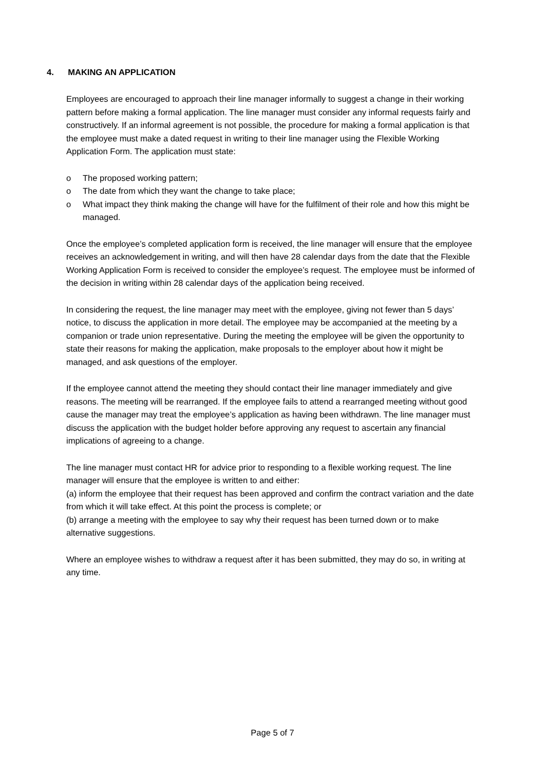4. MAKING AN APPLICATION
Employees are encouraged to approach their line manager informally to suggest a change in their working pattern before making a formal application. The line manager must consider any informal requests fairly and constructively. If an informal agreement is not possible, the procedure for making a formal application is that the employee must make a dated request in writing to their line manager using the Flexible Working Application Form. The application must state:
o The proposed working pattern;
o The date from which they want the change to take place;
o What impact they think making the change will have for the fulfilment of their role and how this might be managed.
Once the employee’s completed application form is received, the line manager will ensure that the employee receives an acknowledgement in writing, and will then have 28 calendar days from the date that the Flexible Working Application Form is received to consider the employee’s request. The employee must be informed of the decision in writing within 28 calendar days of the application being received.
In considering the request, the line manager may meet with the employee, giving not fewer than 5 days’ notice, to discuss the application in more detail. The employee may be accompanied at the meeting by a companion or trade union representative. During the meeting the employee will be given the opportunity to state their reasons for making the application, make proposals to the employer about how it might be managed, and ask questions of the employer.
If the employee cannot attend the meeting they should contact their line manager immediately and give reasons. The meeting will be rearranged. If the employee fails to attend a rearranged meeting without good cause the manager may treat the employee’s application as having been withdrawn. The line manager must discuss the application with the budget holder before approving any request to ascertain any financial implications of agreeing to a change.
The line manager must contact HR for advice prior to responding to a flexible working request. The line manager will ensure that the employee is written to and either:
(a) inform the employee that their request has been approved and confirm the contract variation and the date from which it will take effect. At this point the process is complete; or
(b) arrange a meeting with the employee to say why their request has been turned down or to make alternative suggestions.
Where an employee wishes to withdraw a request after it has been submitted, they may do so, in writing at any time.
Page 5 of 7